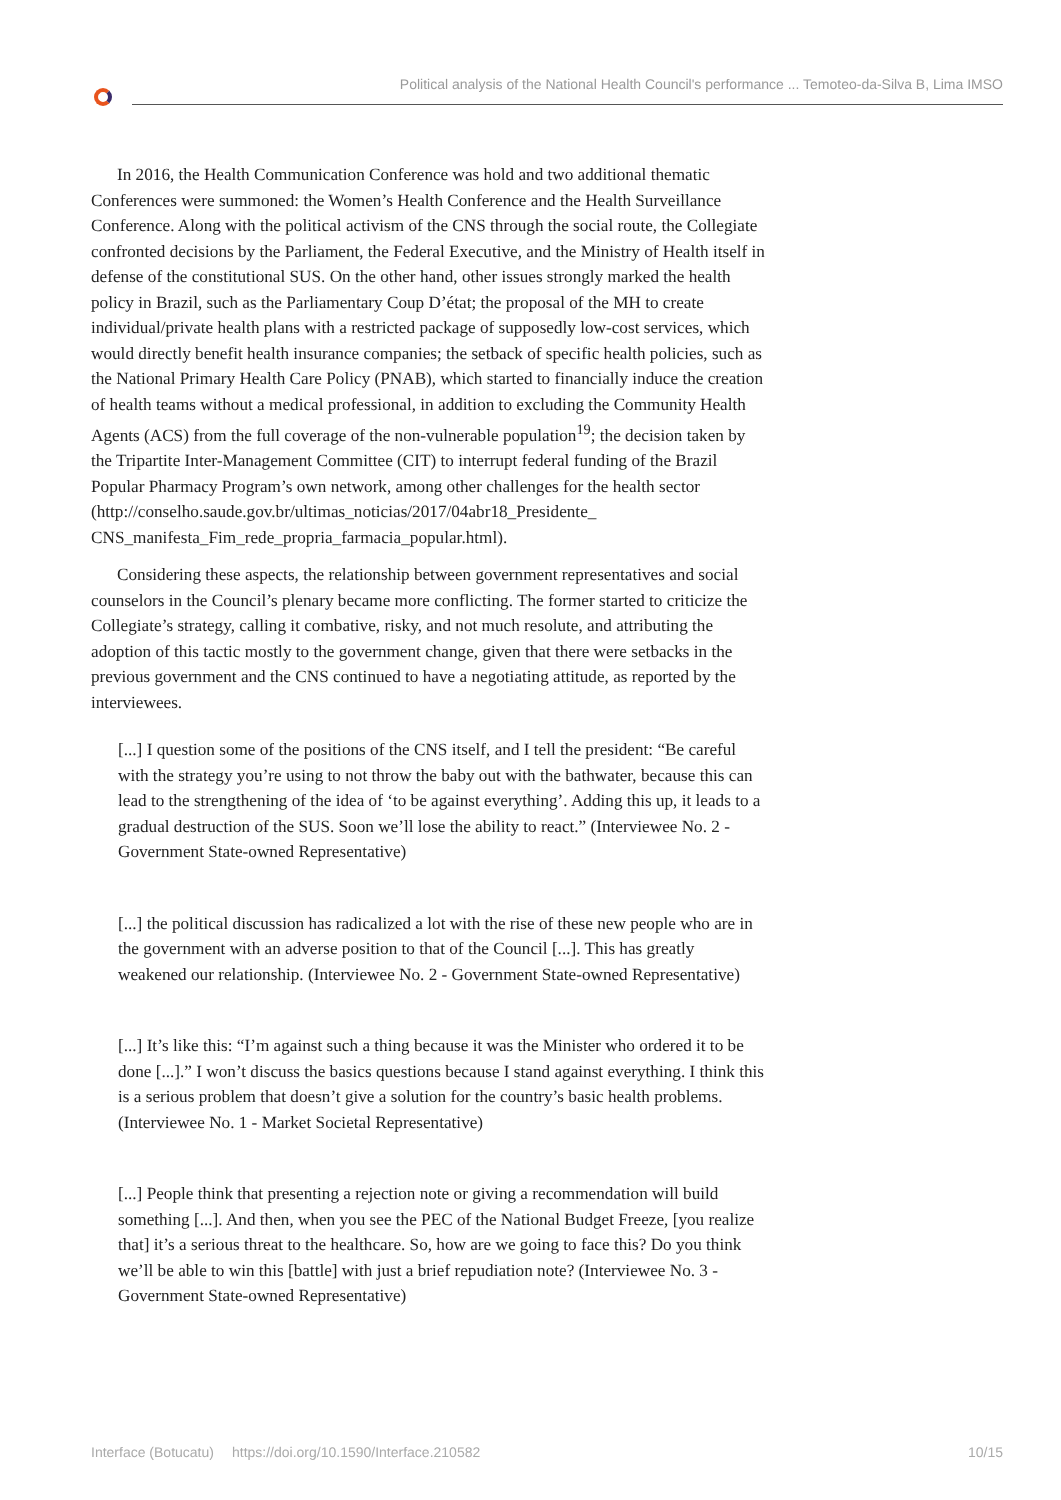Political analysis of the National Health Council's performance ... Temoteo-da-Silva B, Lima IMSO
In 2016, the Health Communication Conference was hold and two additional thematic Conferences were summoned: the Women’s Health Conference and the Health Surveillance Conference. Along with the political activism of the CNS through the social route, the Collegiate confronted decisions by the Parliament, the Federal Executive, and the Ministry of Health itself in defense of the constitutional SUS. On the other hand, other issues strongly marked the health policy in Brazil, such as the Parliamentary Coup D’état; the proposal of the MH to create individual/private health plans with a restricted package of supposedly low-cost services, which would directly benefit health insurance companies; the setback of specific health policies, such as the National Primary Health Care Policy (PNAB), which started to financially induce the creation of health teams without a medical professional, in addition to excluding the Community Health Agents (ACS) from the full coverage of the non-vulnerable population<sup>19</sup>; the decision taken by the Tripartite Inter-Management Committee (CIT) to interrupt federal funding of the Brazil Popular Pharmacy Program’s own network, among other challenges for the health sector (http://conselho.saude.gov.br/ultimas_noticias/2017/04abr18_Presidente_ CNS_manifesta_Fim_rede_propria_farmacia_popular.html).
Considering these aspects, the relationship between government representatives and social counselors in the Council’s plenary became more conflicting. The former started to criticize the Collegiate’s strategy, calling it combative, risky, and not much resolute, and attributing the adoption of this tactic mostly to the government change, given that there were setbacks in the previous government and the CNS continued to have a negotiating attitude, as reported by the interviewees.
[...] I question some of the positions of the CNS itself, and I tell the president: “Be careful with the strategy you’re using to not throw the baby out with the bathwater, because this can lead to the strengthening of the idea of ‘to be against everything’. Adding this up, it leads to a gradual destruction of the SUS. Soon we’ll lose the ability to react.” (Interviewee No. 2 - Government State-owned Representative)
[...] the political discussion has radicalized a lot with the rise of these new people who are in the government with an adverse position to that of the Council [...]. This has greatly weakened our relationship. (Interviewee No. 2 - Government State-owned Representative)
[...] It’s like this: “I’m against such a thing because it was the Minister who ordered it to be done [...].” I won’t discuss the basics questions because I stand against everything. I think this is a serious problem that doesn’t give a solution for the country’s basic health problems. (Interviewee No. 1 - Market Societal Representative)
[...] People think that presenting a rejection note or giving a recommendation will build something [...]. And then, when you see the PEC of the National Budget Freeze, [you realize that] it’s a serious threat to the healthcare. So, how are we going to face this? Do you think we’ll be able to win this [battle] with just a brief repudiation note? (Interviewee No. 3 - Government State-owned Representative)
Interface (Botucatu) https://doi.org/10.1590/Interface.210582 10/15